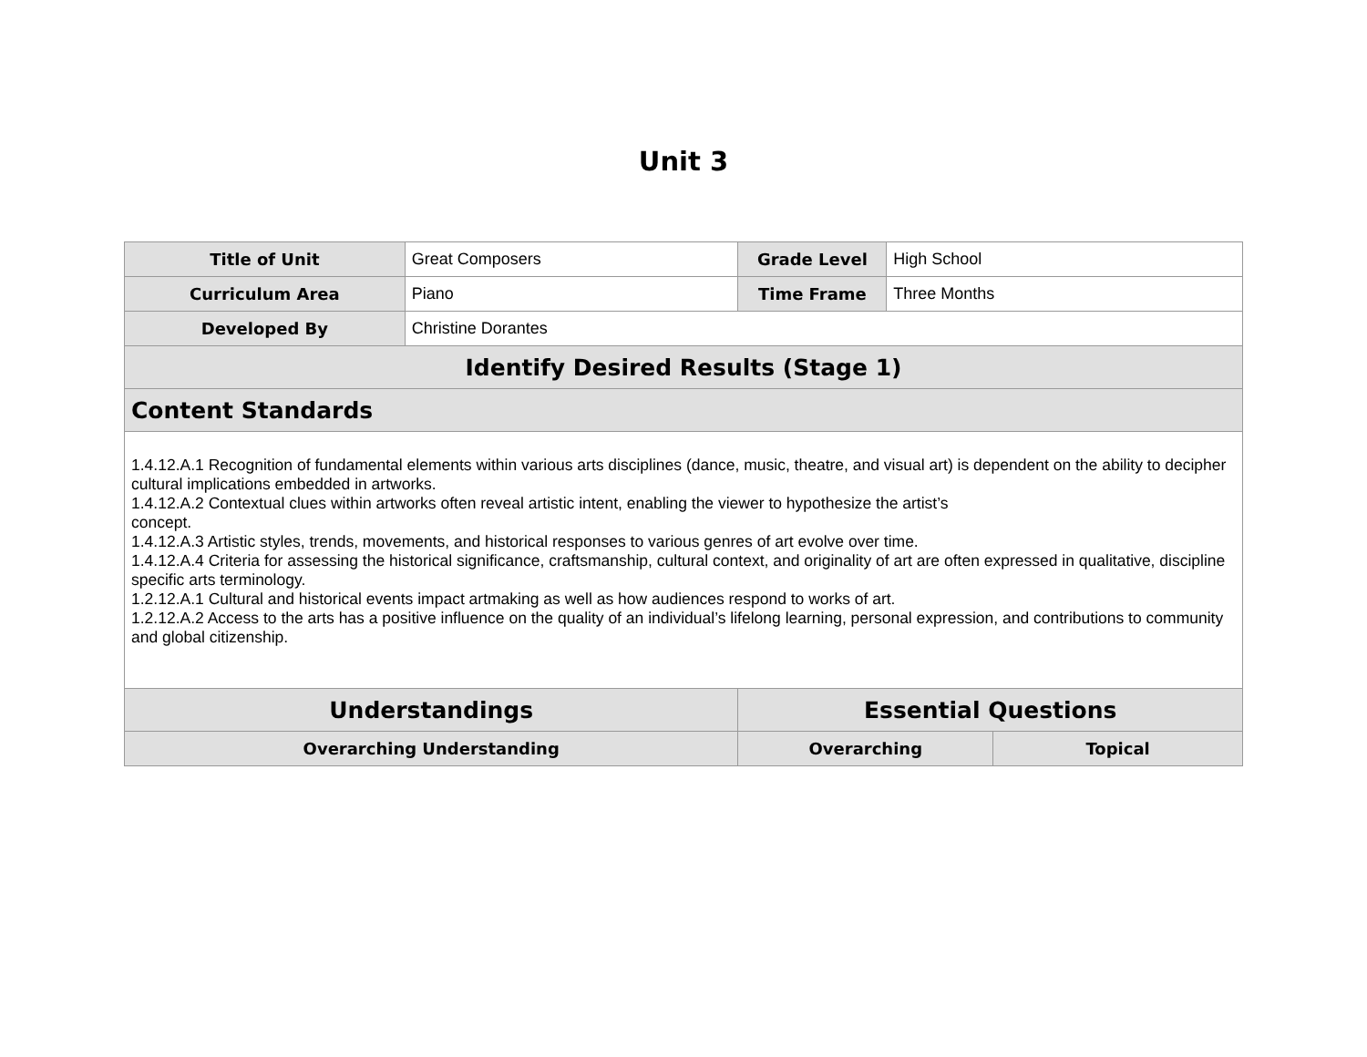Unit 3
| Title of Unit | Great Composers | Grade Level | High School | |
| Curriculum Area | Piano | Time Frame | Three Months | |
| Developed By | Christine Dorantes | | | |
| Identify Desired Results (Stage 1) | | | | |
| Content Standards | | | | |
| 1.4.12.A.1 Recognition of fundamental elements within various arts disciplines (dance, music, theatre, and visual art) is dependent on the ability to decipher cultural implications embedded in artworks. 1.4.12.A.2 Contextual clues within artworks often reveal artistic intent, enabling the viewer to hypothesize the artist’s concept. 1.4.12.A.3 Artistic styles, trends, movements, and historical responses to various genres of art evolve over time. 1.4.12.A.4 Criteria for assessing the historical significance, craftsmanship, cultural context, and originality of art are often expressed in qualitative, discipline specific arts terminology. 1.2.12.A.1 Cultural and historical events impact artmaking as well as how audiences respond to works of art. 1.2.12.A.2 Access to the arts has a positive influence on the quality of an individual’s lifelong learning, personal expression, and contributions to community and global citizenship. | | | | |
| Understandings | | Essential Questions | | |
| Overarching Understanding | | Overarching | | Topical |